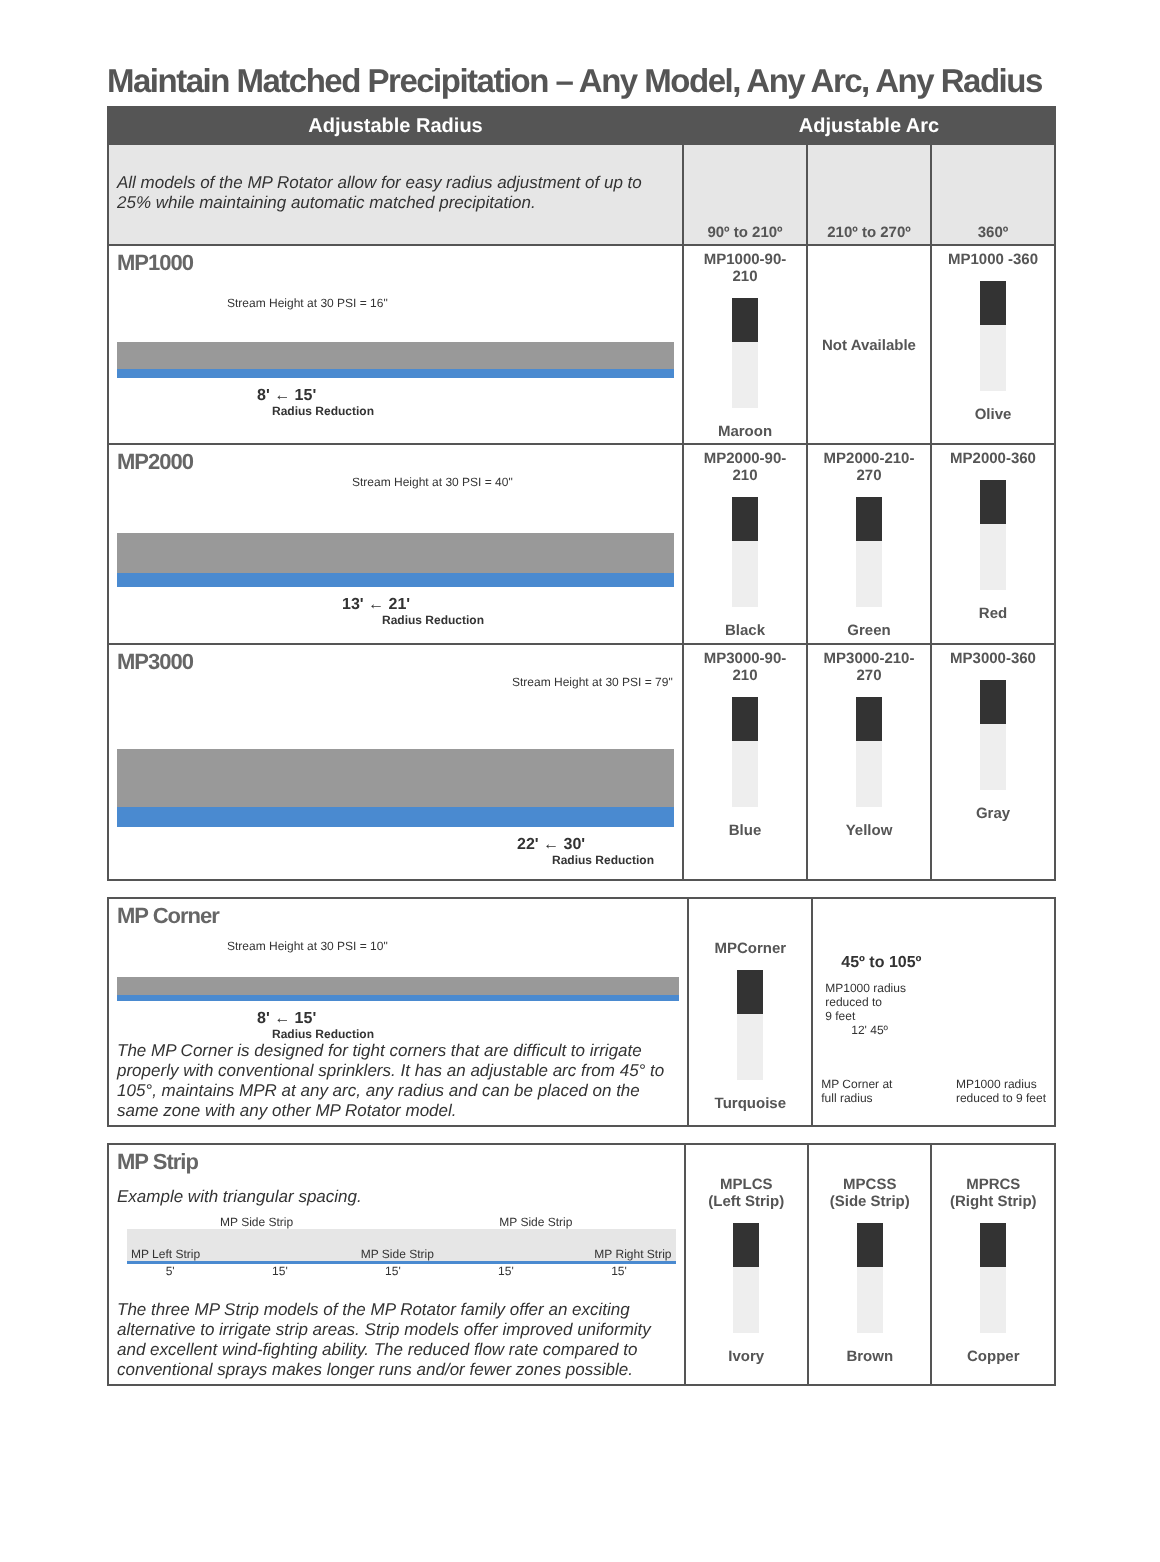Maintain Matched Precipitation – Any Model, Any Arc, Any Radius
| Adjustable Radius | Adjustable Arc | | |
| --- | --- | --- | --- |
| All models of the MP Rotator allow for easy radius adjustment of up to 25% while maintaining automatic matched precipitation. | 90º to 210º | 210º to 270º | 360º |
| MP1000 Stream Height at 30 PSI = 16" 8' ← 15' Radius Reduction | MP1000-90-210 Maroon | Not Available | MP1000 -360 Olive |
| MP2000 Stream Height at 30 PSI = 40" 13' ← 21' Radius Reduction | MP2000-90-210 Black | MP2000-210-270 Green | MP2000-360 Red |
| MP3000 Stream Height at 30 PSI = 79" 22' ← 30' Radius Reduction | MP3000-90-210 Blue | MP3000-210-270 Yellow | MP3000-360 Gray |
| MP Corner Stream Height at 30 PSI = 10" 8' ← 15' Radius Reduction The MP Corner is designed for tight corners that are difficult to irrigate properly with conventional sprinklers. It has an adjustable arc from 45° to 105°, maintains MPR at any arc, any radius and can be placed on the same zone with any other MP Rotator model. | MPCorner Turquoise | 45º to 105º MP1000 radius reduced to 9 feet 12' 45º MP Corner at full radius MP1000 radius reduced to 9 feet |
| MP Strip Example with triangular spacing. MP Side Strip MP Side Strip MP Left Strip MP Side Strip MP Right Strip 5' 15' 15' 15' 15' The three MP Strip models of the MP Rotator family offer an exciting alternative to irrigate strip areas. Strip models offer improved uniformity and excellent wind-fighting ability. The reduced flow rate compared to conventional sprays makes longer runs and/or fewer zones possible. | MPLCS (Left Strip) Ivory | MPCSS (Side Strip) Brown | MPRCS (Right Strip) Copper |